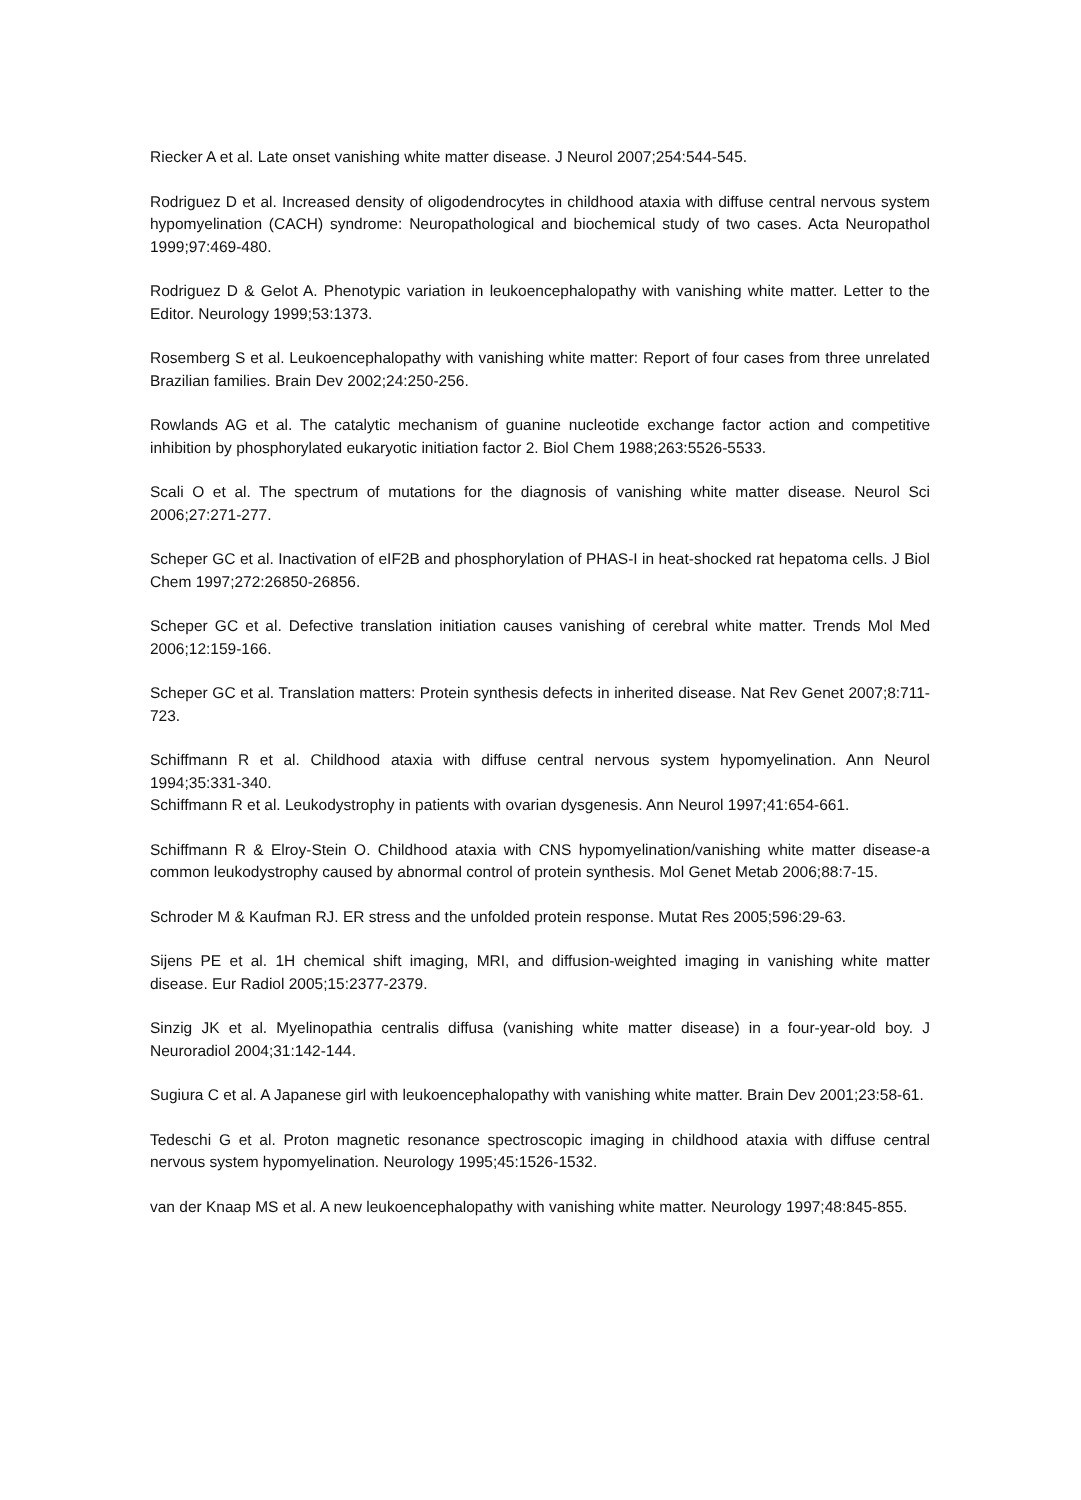Riecker A et al. Late onset vanishing white matter disease. J Neurol 2007;254:544-545.
Rodriguez D et al. Increased density of oligodendrocytes in childhood ataxia with diffuse central nervous system hypomyelination (CACH) syndrome: Neuropathological and biochemical study of two cases. Acta Neuropathol 1999;97:469-480.
Rodriguez D & Gelot A. Phenotypic variation in leukoencephalopathy with vanishing white matter. Letter to the Editor. Neurology 1999;53:1373.
Rosemberg S et al. Leukoencephalopathy with vanishing white matter: Report of four cases from three unrelated Brazilian families. Brain Dev 2002;24:250-256.
Rowlands AG et al. The catalytic mechanism of guanine nucleotide exchange factor action and competitive inhibition by phosphorylated eukaryotic initiation factor 2. Biol Chem 1988;263:5526-5533.
Scali O et al. The spectrum of mutations for the diagnosis of vanishing white matter disease. Neurol Sci 2006;27:271-277.
Scheper GC et al. Inactivation of eIF2B and phosphorylation of PHAS-I in heat-shocked rat hepatoma cells. J Biol Chem 1997;272:26850-26856.
Scheper GC et al. Defective translation initiation causes vanishing of cerebral white matter. Trends Mol Med 2006;12:159-166.
Scheper GC et al. Translation matters: Protein synthesis defects in inherited disease. Nat Rev Genet 2007;8:711-723.
Schiffmann R et al. Childhood ataxia with diffuse central nervous system hypomyelination. Ann Neurol 1994;35:331-340.
Schiffmann R et al. Leukodystrophy in patients with ovarian dysgenesis. Ann Neurol 1997;41:654-661.
Schiffmann R & Elroy-Stein O. Childhood ataxia with CNS hypomyelination/vanishing white matter disease-a common leukodystrophy caused by abnormal control of protein synthesis. Mol Genet Metab 2006;88:7-15.
Schroder M & Kaufman RJ. ER stress and the unfolded protein response. Mutat Res 2005;596:29-63.
Sijens PE et al. 1H chemical shift imaging, MRI, and diffusion-weighted imaging in vanishing white matter disease. Eur Radiol 2005;15:2377-2379.
Sinzig JK et al. Myelinopathia centralis diffusa (vanishing white matter disease) in a four-year-old boy. J Neuroradiol 2004;31:142-144.
Sugiura C et al. A Japanese girl with leukoencephalopathy with vanishing white matter. Brain Dev 2001;23:58-61.
Tedeschi G et al. Proton magnetic resonance spectroscopic imaging in childhood ataxia with diffuse central nervous system hypomyelination. Neurology 1995;45:1526-1532.
van der Knaap MS et al. A new leukoencephalopathy with vanishing white matter. Neurology 1997;48:845-855.